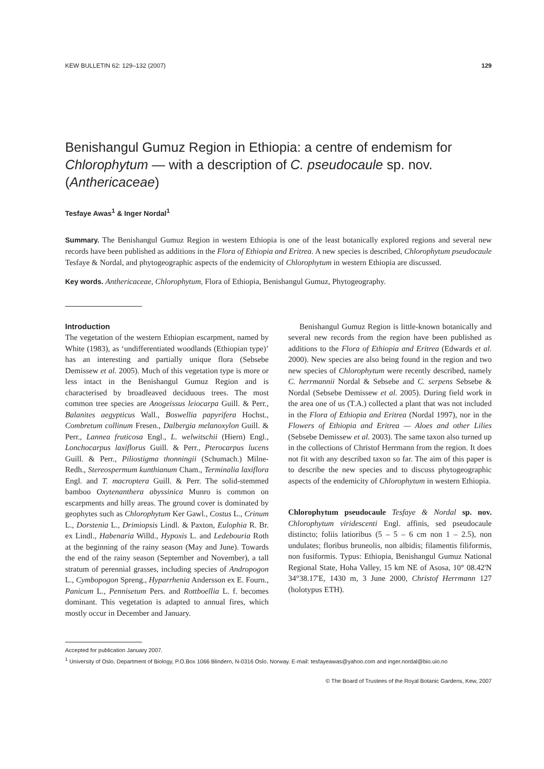KEW BULLETIN 62: 129–132 (2007) 129
Benishangul Gumuz Region in Ethiopia: a centre of endemism for Chlorophytum — with a description of C. pseudocaule sp. nov. (Anthericaceae)
Tesfaye Awas<sup>1</sup> & Inger Nordal<sup>1</sup>
Summary. The Benishangul Gumuz Region in western Ethiopia is one of the least botanically explored regions and several new records have been published as additions in the Flora of Ethiopia and Eritrea. A new species is described, Chlorophytum pseudocaule Tesfaye & Nordal, and phytogeographic aspects of the endemicity of Chlorophytum in western Ethiopia are discussed.
Key words. Anthericaceae, Chlorophytum, Flora of Ethiopia, Benishangul Gumuz, Phytogeography.
Introduction
The vegetation of the western Ethiopian escarpment, named by White (1983), as ‘undifferentiated woodlands (Ethiopian type)’ has an interesting and partially unique flora (Sebsebe Demissew et al. 2005). Much of this vegetation type is more or less intact in the Benishangul Gumuz Region and is characterised by broadleaved deciduous trees. The most common tree species are Anogeissus leiocarpa Guill. & Perr., Balanites aegypticus Wall., Boswellia papyrifera Hochst., Combretum collinum Fresen., Dalbergia melanoxylon Guill. & Perr., Lannea fruticosa Engl., L. welwitschii (Hiern) Engl., Lonchocarpus laxiflorus Guill. & Perr., Pterocarpus lucens Guill. & Perr., Piliostigma thonningii (Schumach.) Milne-Redh., Stereospermum kunthianum Cham., Terminalia laxiflora Engl. and T. macroptera Guill. & Perr. The solid-stemmed bamboo Oxytenanthera abyssinica Munro is common on escarpments and hilly areas. The ground cover is dominated by geophytes such as Chlorophytum Ker Gawl., Costus L., Crinum L., Dorstenia L., Drimiopsis Lindl. & Paxton, Eulophia R. Br. ex Lindl., Habenaria Willd., Hypoxis L. and Ledebouria Roth at the beginning of the rainy season (May and June). Towards the end of the rainy season (September and November), a tall stratum of perennial grasses, including species of Andropogon L., Cymbopogon Spreng., Hyparrhenia Andersson ex E. Fourn., Panicum L., Pennisetum Pers. and Rottboellia L. f. becomes dominant. This vegetation is adapted to annual fires, which mostly occur in December and January.
Benishangul Gumuz Region is little-known botanically and several new records from the region have been published as additions to the Flora of Ethiopia and Eritrea (Edwards et al. 2000). New species are also being found in the region and two new species of Chlorophytum were recently described, namely C. herrmannii Nordal & Sebsebe and C. serpens Sebsebe & Nordal (Sebsebe Demissew et al. 2005). During field work in the area one of us (T.A.) collected a plant that was not included in the Flora of Ethiopia and Eritrea (Nordal 1997), nor in the Flowers of Ethiopia and Eritrea — Aloes and other Lilies (Sebsebe Demissew et al. 2003). The same taxon also turned up in the collections of Christof Herrmann from the region. It does not fit with any described taxon so far. The aim of this paper is to describe the new species and to discuss phytogeographic aspects of the endemicity of Chlorophytum in western Ethiopia.
Chlorophytum pseudocaule Tesfaye & Nordal sp. nov. Chlorophytum viridescenti Engl. affinis, sed pseudocaule distincto; foliis latioribus (5 – 5 – 6 cm non 1 – 2.5), non undulates; floribus bruneolis, non albidis; filamentis filiformis, non fusiformis. Typus: Ethiopia, Benishangul Gumuz National Regional State, Hoha Valley, 15 km NE of Asosa, 10° 08.42'N 34°38.17'E, 1430 m, 3 June 2000, Christof Herrmann 127 (holotypus ETH).
Accepted for publication January 2007.
<sup>1</sup> University of Oslo, Department of Biology, P.O.Box 1066 Blindern, N-0316 Oslo, Norway. E-mail: tesfayeawas@yahoo.com and inger.nordal@bio.uio.no
© The Board of Trustees of the Royal Botanic Gardens, Kew, 2007